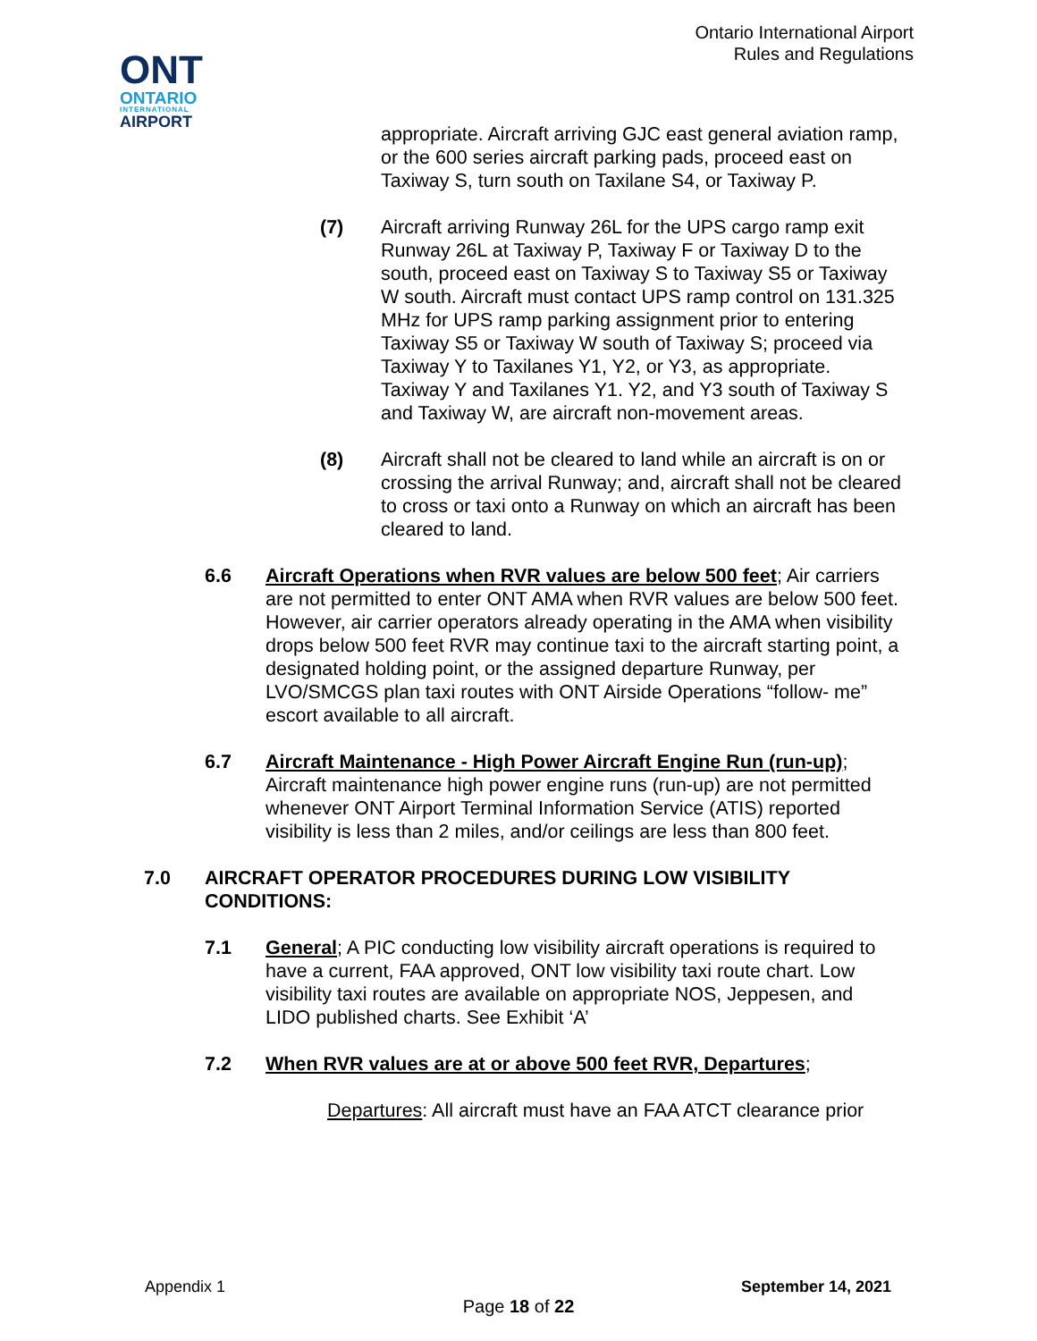ONT
ONTARIO
INTERNATIONAL
AIRPORT
Ontario International Airport
Rules and Regulations
appropriate. Aircraft arriving GJC east general aviation ramp, or the 600 series aircraft parking pads, proceed east on Taxiway S, turn south on Taxilane S4, or Taxiway P.
(7) Aircraft arriving Runway 26L for the UPS cargo ramp exit Runway 26L at Taxiway P, Taxiway F or Taxiway D to the south, proceed east on Taxiway S to Taxiway S5 or Taxiway W south. Aircraft must contact UPS ramp control on 131.325 MHz for UPS ramp parking assignment prior to entering Taxiway S5 or Taxiway W south of Taxiway S; proceed via Taxiway Y to Taxilanes Y1, Y2, or Y3, as appropriate. Taxiway Y and Taxilanes Y1. Y2, and Y3 south of Taxiway S and Taxiway W, are aircraft non-movement areas.
(8) Aircraft shall not be cleared to land while an aircraft is on or crossing the arrival Runway; and, aircraft shall not be cleared to cross or taxi onto a Runway on which an aircraft has been cleared to land.
6.6 Aircraft Operations when RVR values are below 500 feet; Air carriers are not permitted to enter ONT AMA when RVR values are below 500 feet. However, air carrier operators already operating in the AMA when visibility drops below 500 feet RVR may continue taxi to the aircraft starting point, a designated holding point, or the assigned departure Runway, per LVO/SMCGS plan taxi routes with ONT Airside Operations “follow- me” escort available to all aircraft.
6.7 Aircraft Maintenance - High Power Aircraft Engine Run (run-up); Aircraft maintenance high power engine runs (run-up) are not permitted whenever ONT Airport Terminal Information Service (ATIS) reported visibility is less than 2 miles, and/or ceilings are less than 800 feet.
7.0 AIRCRAFT OPERATOR PROCEDURES DURING LOW VISIBILITY CONDITIONS:
7.1 General; A PIC conducting low visibility aircraft operations is required to have a current, FAA approved, ONT low visibility taxi route chart. Low visibility taxi routes are available on appropriate NOS, Jeppesen, and LIDO published charts. See Exhibit ‘A’
7.2 When RVR values are at or above 500 feet RVR, Departures;
Departures: All aircraft must have an FAA ATCT clearance prior
Appendix 1 September 14, 2021
Page 18 of 22